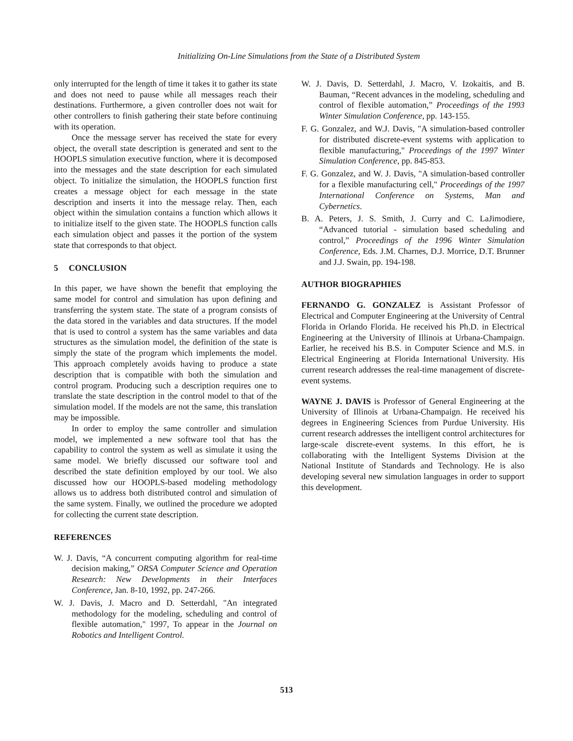Initializing On-Line Simulations from the State of a Distributed System
only interrupted for the length of time it takes it to gather its state and does not need to pause while all messages reach their destinations. Furthermore, a given controller does not wait for other controllers to finish gathering their state before continuing with its operation.
Once the message server has received the state for every object, the overall state description is generated and sent to the HOOPLS simulation executive function, where it is decomposed into the messages and the state description for each simulated object. To initialize the simulation, the HOOPLS function first creates a message object for each message in the state description and inserts it into the message relay. Then, each object within the simulation contains a function which allows it to initialize itself to the given state. The HOOPLS function calls each simulation object and passes it the portion of the system state that corresponds to that object.
5 CONCLUSION
In this paper, we have shown the benefit that employing the same model for control and simulation has upon defining and transferring the system state. The state of a program consists of the data stored in the variables and data structures. If the model that is used to control a system has the same variables and data structures as the simulation model, the definition of the state is simply the state of the program which implements the model. This approach completely avoids having to produce a state description that is compatible with both the simulation and control program. Producing such a description requires one to translate the state description in the control model to that of the simulation model. If the models are not the same, this translation may be impossible.
In order to employ the same controller and simulation model, we implemented a new software tool that has the capability to control the system as well as simulate it using the same model. We briefly discussed our software tool and described the state definition employed by our tool. We also discussed how our HOOPLS-based modeling methodology allows us to address both distributed control and simulation of the same system. Finally, we outlined the procedure we adopted for collecting the current state description.
REFERENCES
W. J. Davis, “A concurrent computing algorithm for real-time decision making,” ORSA Computer Science and Operation Research: New Developments in their Interfaces Conference, Jan. 8-10, 1992, pp. 247-266.
W. J. Davis, J. Macro and D. Setterdahl, "An integrated methodology for the modeling, scheduling and control of flexible automation," 1997, To appear in the Journal on Robotics and Intelligent Control.
W. J. Davis, D. Setterdahl, J. Macro, V. Izokaitis, and B. Bauman, “Recent advances in the modeling, scheduling and control of flexible automation,” Proceedings of the 1993 Winter Simulation Conference, pp. 143-155.
F. G. Gonzalez, and W.J. Davis, "A simulation-based controller for distributed discrete-event systems with application to flexible manufacturing," Proceedings of the 1997 Winter Simulation Conference, pp. 845-853.
F. G. Gonzalez, and W. J. Davis, "A simulation-based controller for a flexible manufacturing cell," Proceedings of the 1997 International Conference on Systems, Man and Cybernetics.
B. A. Peters, J. S. Smith, J. Curry and C. LaJimodiere, “Advanced tutorial - simulation based scheduling and control,” Proceedings of the 1996 Winter Simulation Conference, Eds. J.M. Charnes, D.J. Morrice, D.T. Brunner and J.J. Swain, pp. 194-198.
AUTHOR BIOGRAPHIES
FERNANDO G. GONZALEZ is Assistant Professor of Electrical and Computer Engineering at the University of Central Florida in Orlando Florida. He received his Ph.D. in Electrical Engineering at the University of Illinois at Urbana-Champaign. Earlier, he received his B.S. in Computer Science and M.S. in Electrical Engineering at Florida International University. His current research addresses the real-time management of discrete-event systems.
WAYNE J. DAVIS is Professor of General Engineering at the University of Illinois at Urbana-Champaign. He received his degrees in Engineering Sciences from Purdue University. His current research addresses the intelligent control architectures for large-scale discrete-event systems. In this effort, he is collaborating with the Intelligent Systems Division at the National Institute of Standards and Technology. He is also developing several new simulation languages in order to support this development.
513